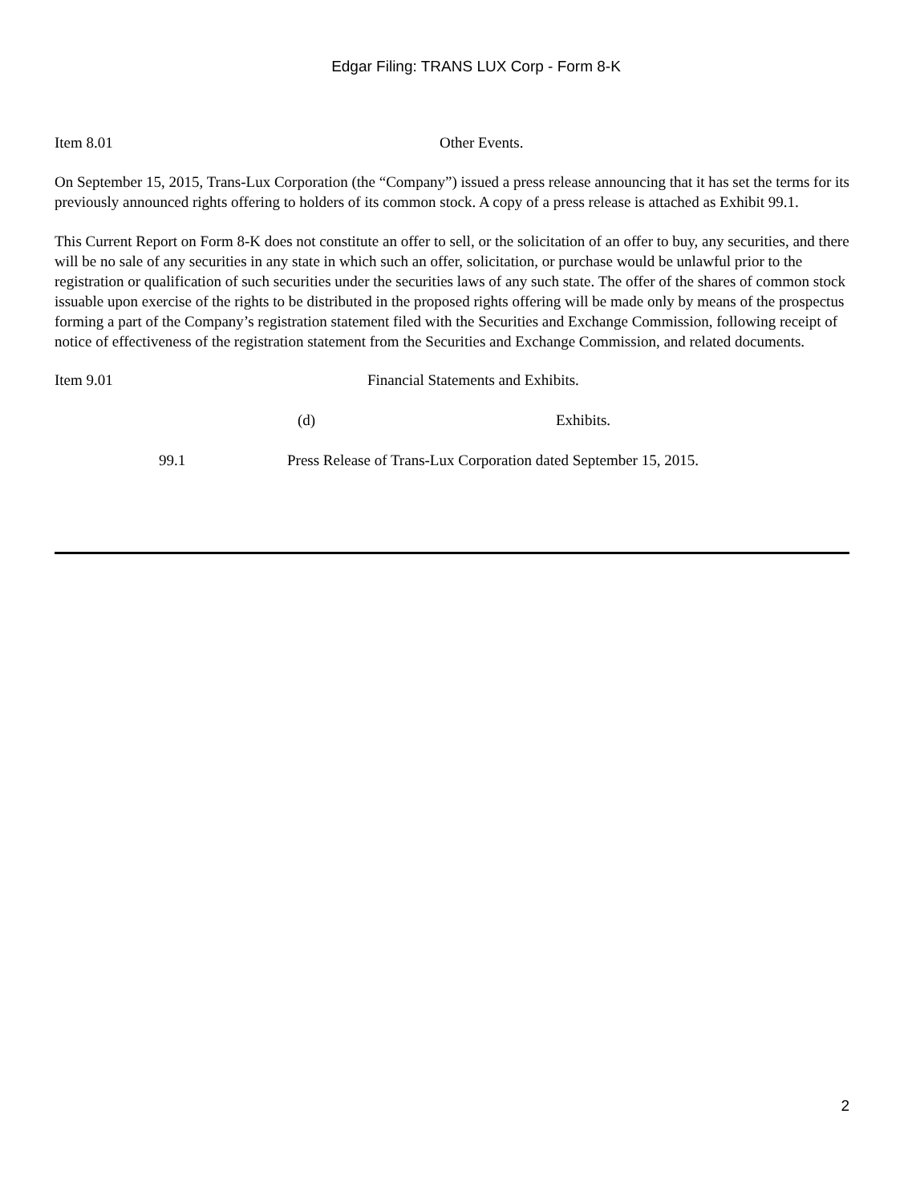Edgar Filing: TRANS LUX Corp - Form 8-K
Item 8.01 Other Events.
On September 15, 2015, Trans-Lux Corporation (the “Company”) issued a press release announcing that it has set the terms for its previously announced rights offering to holders of its common stock. A copy of a press release is attached as Exhibit 99.1.
This Current Report on Form 8-K does not constitute an offer to sell, or the solicitation of an offer to buy, any securities, and there will be no sale of any securities in any state in which such an offer, solicitation, or purchase would be unlawful prior to the registration or qualification of such securities under the securities laws of any such state. The offer of the shares of common stock issuable upon exercise of the rights to be distributed in the proposed rights offering will be made only by means of the prospectus forming a part of the Company’s registration statement filed with the Securities and Exchange Commission, following receipt of notice of effectiveness of the registration statement from the Securities and Exchange Commission, and related documents.
Item 9.01 Financial Statements and Exhibits.
(d) Exhibits.
99.1 Press Release of Trans-Lux Corporation dated September 15, 2015.
2